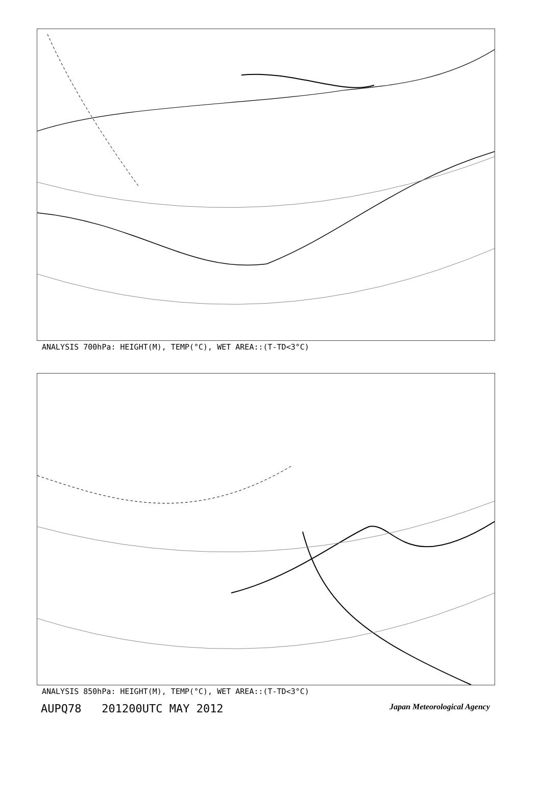ANALYSIS 700hPa: HEIGHT(M), TEMP(°C), WET AREA::(T-TD<3°C)
ANALYSIS 850hPa: HEIGHT(M), TEMP(°C), WET AREA::(T-TD<3°C)
AUPQ78 201200UTC MAY 2012 Japan Meteorological Agency